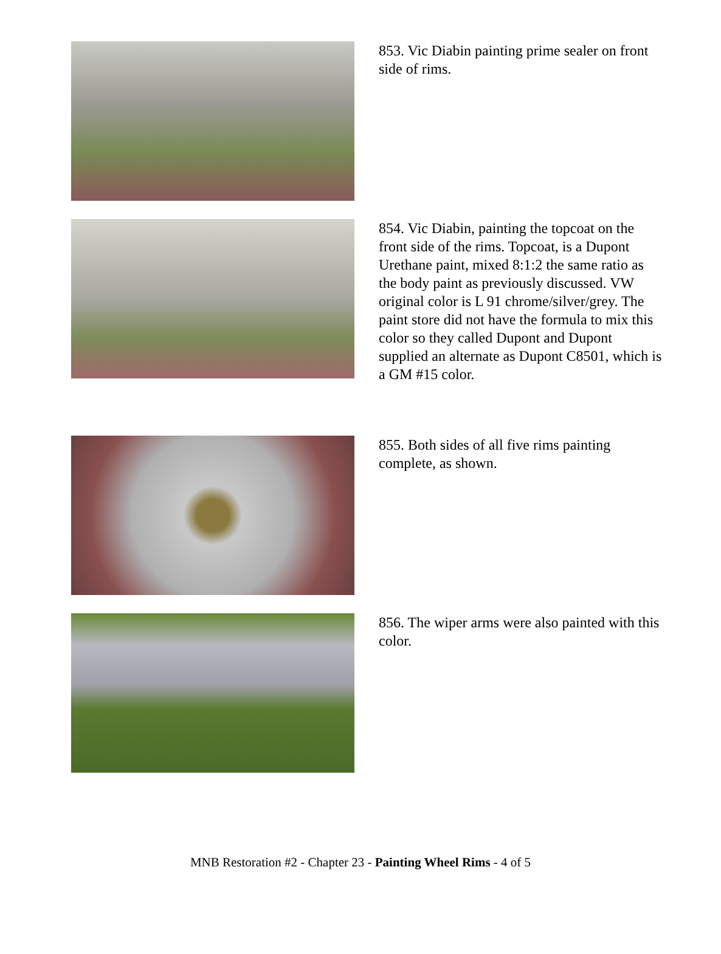853. Vic Diabin painting prime sealer on front side of rims.
854. Vic Diabin, painting the topcoat on the front side of the rims. Topcoat, is a Dupont Urethane paint, mixed 8:1:2 the same ratio as the body paint as previously discussed. VW original color is L 91 chrome/silver/grey. The paint store did not have the formula to mix this color so they called Dupont and Dupont supplied an alternate as Dupont C8501, which is a GM #15 color.
855. Both sides of all five rims painting complete, as shown.
856. The wiper arms were also painted with this color.
MNB Restoration #2 - Chapter 23 - Painting Wheel Rims - 4 of 5